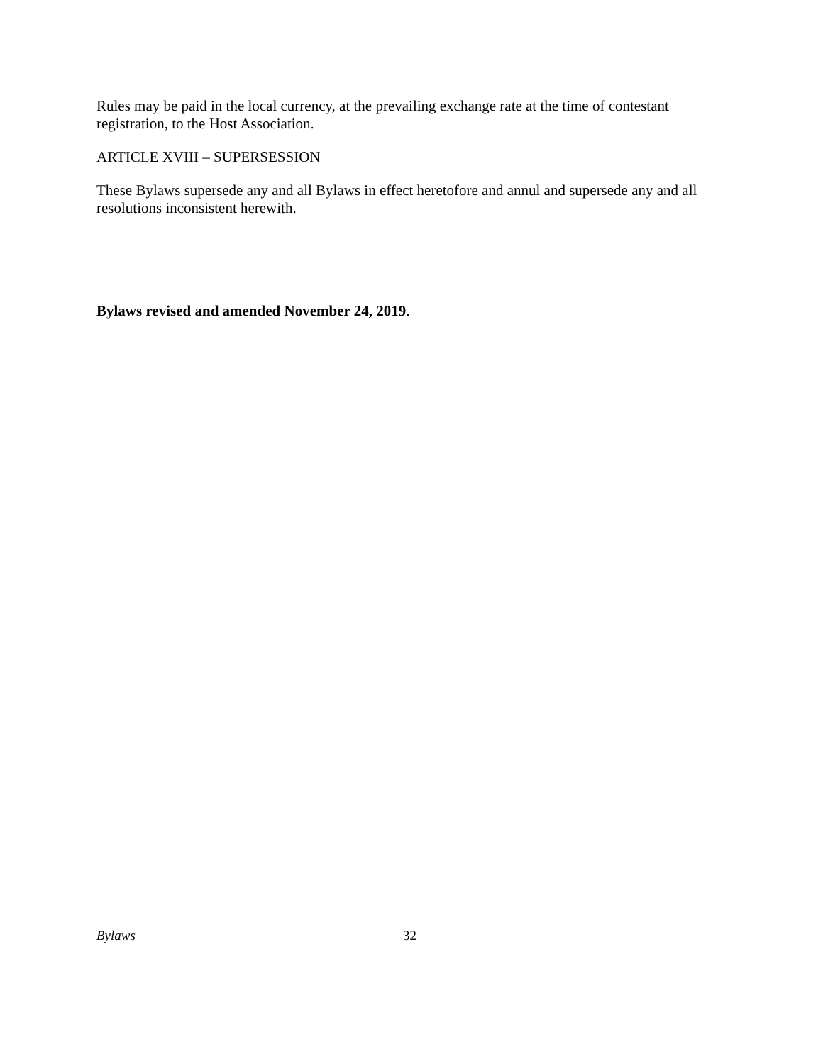Rules may be paid in the local currency, at the prevailing exchange rate at the time of contestant registration, to the Host Association.
ARTICLE XVIII – SUPERSESSION
These Bylaws supersede any and all Bylaws in effect heretofore and annul and supersede any and all resolutions inconsistent herewith.
Bylaws revised and amended November 24, 2019.
Bylaws 32